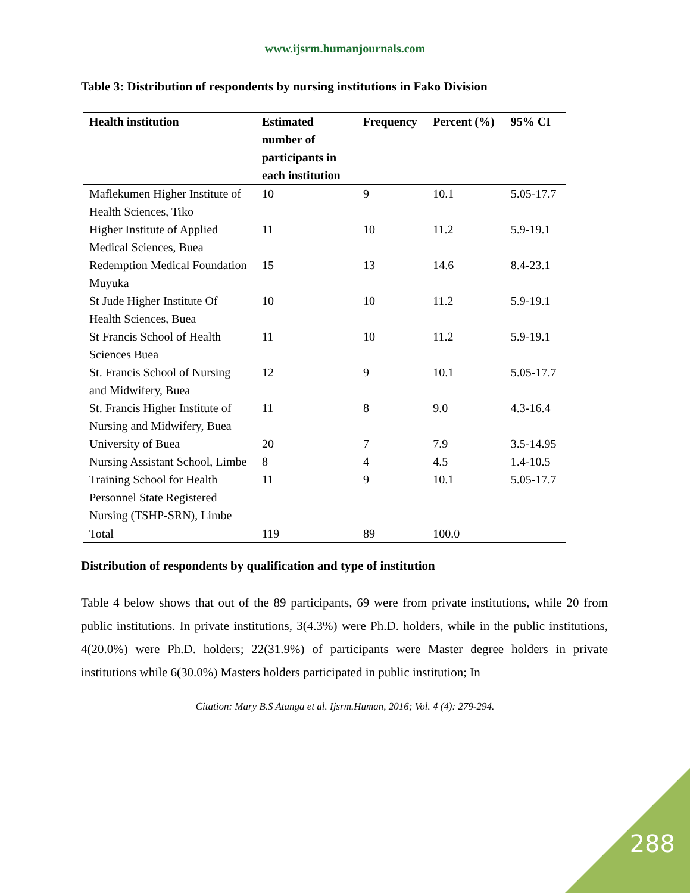www.ijsrm.humanjournals.com
Table 3: Distribution of respondents by nursing institutions in Fako Division
| Health institution | Estimated number of participants in each institution | Frequency | Percent (%) | 95% CI |
| --- | --- | --- | --- | --- |
| Maflekumen Higher Institute of Health Sciences, Tiko | 10 | 9 | 10.1 | 5.05-17.7 |
| Higher Institute of Applied Medical Sciences, Buea | 11 | 10 | 11.2 | 5.9-19.1 |
| Redemption Medical Foundation Muyuka | 15 | 13 | 14.6 | 8.4-23.1 |
| St Jude Higher Institute Of Health Sciences, Buea | 10 | 10 | 11.2 | 5.9-19.1 |
| St Francis School of Health Sciences Buea | 11 | 10 | 11.2 | 5.9-19.1 |
| St. Francis School of Nursing and Midwifery, Buea | 12 | 9 | 10.1 | 5.05-17.7 |
| St. Francis Higher Institute of Nursing and Midwifery, Buea | 11 | 8 | 9.0 | 4.3-16.4 |
| University of Buea | 20 | 7 | 7.9 | 3.5-14.95 |
| Nursing Assistant School, Limbe | 8 | 4 | 4.5 | 1.4-10.5 |
| Training School for Health Personnel State Registered Nursing (TSHP-SRN), Limbe | 11 | 9 | 10.1 | 5.05-17.7 |
| Total | 119 | 89 | 100.0 | |
Distribution of respondents by qualification and type of institution
Table 4 below shows that out of the 89 participants, 69 were from private institutions, while 20 from public institutions. In private institutions, 3(4.3%) were Ph.D. holders, while in the public institutions, 4(20.0%) were Ph.D. holders; 22(31.9%) of participants were Master degree holders in private institutions while 6(30.0%) Masters holders participated in public institution; In
Citation: Mary B.S Atanga et al. Ijsrm.Human, 2016; Vol. 4 (4): 279-294.
288